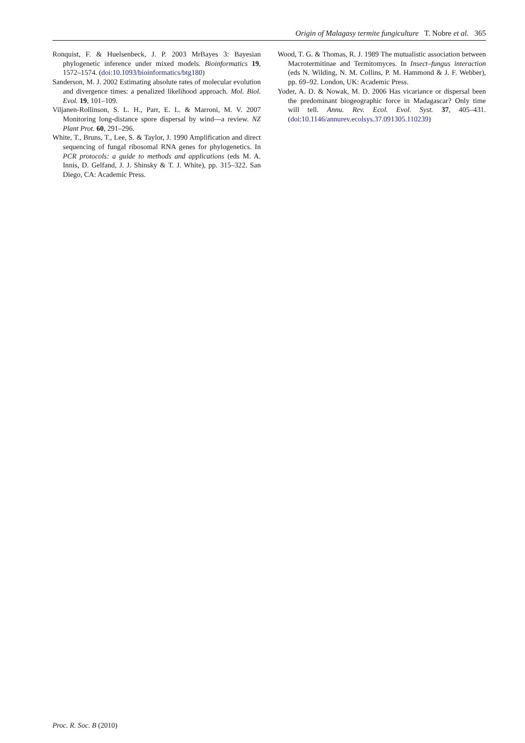Origin of Malagasy termite fungiculture T. Nobre et al. 365
Ronquist, F. & Huelsenbeck, J. P. 2003 MrBayes 3: Bayesian phylogenetic inference under mixed models. Bioinformatics 19, 1572–1574. (doi:10.1093/bioinformatics/btg180)
Sanderson, M. J. 2002 Estimating absolute rates of molecular evolution and divergence times: a penalized likelihood approach. Mol. Biol. Evol. 19, 101–109.
Viljanen-Rollinson, S. L. H., Parr, E. L. & Marroni, M. V. 2007 Monitoring long-distance spore dispersal by wind—a review. NZ Plant Prot. 60, 291–296.
White, T., Bruns, T., Lee, S. & Taylor, J. 1990 Amplification and direct sequencing of fungal ribosomal RNA genes for phylogenetics. In PCR protocols: a guide to methods and applications (eds M. A. Innis, D. Gelfand, J. J. Shinsky & T. J. White), pp. 315–322. San Diego, CA: Academic Press.
Wood, T. G. & Thomas, R. J. 1989 The mutualistic association between Macrotermitinae and Termitomyces. In Insect–fungus interaction (eds N. Wilding, N. M. Collins, P. M. Hammond & J. F. Webber), pp. 69–92. London, UK: Academic Press.
Yoder, A. D. & Nowak, M. D. 2006 Has vicariance or dispersal been the predominant biogeographic force in Madagascar? Only time will tell. Annu. Rev. Ecol. Evol. Syst. 37, 405–431. (doi:10.1146/annurev.ecolsys.37.091305.110239)
Proc. R. Soc. B (2010)